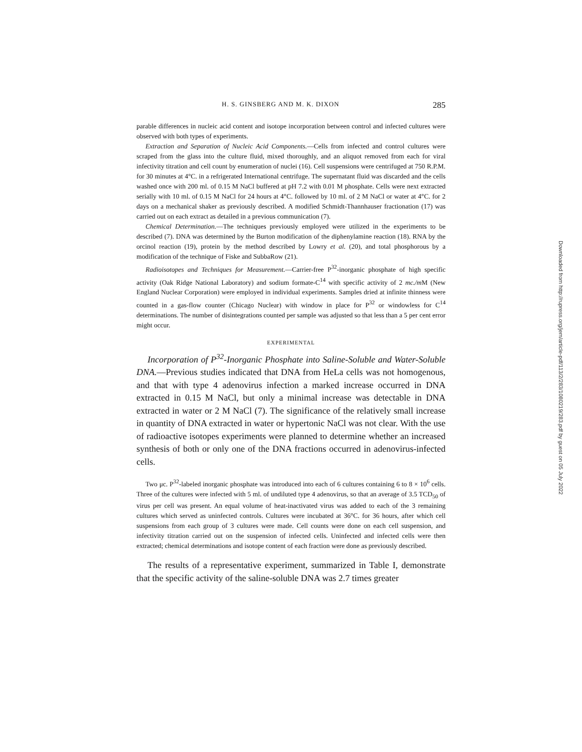H. S. GINSBERG AND M. K. DIXON 285
parable differences in nucleic acid content and isotope incorporation between control and infected cultures were observed with both types of experiments.
Extraction and Separation of Nucleic Acid Components.—Cells from infected and control cultures were scraped from the glass into the culture fluid, mixed thoroughly, and an aliquot removed from each for viral infectivity titration and cell count by enumeration of nuclei (16). Cell suspensions were centrifuged at 750 R.P.M. for 30 minutes at 4°C. in a refrigerated International centrifuge. The supernatant fluid was discarded and the cells washed once with 200 ml. of 0.15 M NaCl buffered at pH 7.2 with 0.01 M phosphate. Cells were next extracted serially with 10 ml. of 0.15 M NaCl for 24 hours at 4°C. followed by 10 ml. of 2 M NaCl or water at 4°C. for 2 days on a mechanical shaker as previously described. A modified Schmidt-Thannhauser fractionation (17) was carried out on each extract as detailed in a previous communication (7).
Chemical Determination.—The techniques previously employed were utilized in the experiments to be described (7). DNA was determined by the Burton modification of the diphenylamine reaction (18). RNA by the orcinol reaction (19), protein by the method described by Lowry et al. (20), and total phosphorous by a modification of the technique of Fiske and SubbaRow (21).
Radioisotopes and Techniques for Measurement.—Carrier-free P<sup>32</sup>-inorganic phosphate of high specific activity (Oak Ridge National Laboratory) and sodium formate-C<sup>14</sup> with specific activity of 2 mc./m M (New England Nuclear Corporation) were employed in individual experiments. Samples dried at infinite thinness were counted in a gas-flow counter (Chicago Nuclear) with window in place for P<sup>32</sup> or windowless for C<sup>14</sup> determinations. The number of disintegrations counted per sample was adjusted so that less than a 5 per cent error might occur.
EXPERIMENTAL
Incorporation of P<sup>32</sup>-Inorganic Phosphate into Saline-Soluble and Water-Soluble DNA.—Previous studies indicated that DNA from HeLa cells was not homogenous, and that with type 4 adenovirus infection a marked increase occurred in DNA extracted in 0.15 M NaCl, but only a minimal increase was detectable in DNA extracted in water or 2 M NaCl (7). The significance of the relatively small increase in quantity of DNA extracted in water or hypertonic NaCl was not clear. With the use of radioactive isotopes experiments were planned to determine whether an increased synthesis of both or only one of the DNA fractions occurred in adenovirus-infected cells.
Two μc. P<sup>32</sup>-labeled inorganic phosphate was introduced into each of 6 cultures containing 6 to 8 × 10<sup>6</sup> cells. Three of the cultures were infected with 5 ml. of undiluted type 4 adenovirus, so that an average of 3.5 TCD<sub>50</sub> of virus per cell was present. An equal volume of heat-inactivated virus was added to each of the 3 remaining cultures which served as uninfected controls. Cultures were incubated at 36°C. for 36 hours, after which cell suspensions from each group of 3 cultures were made. Cell counts were done on each cell suspension, and infectivity titration carried out on the suspension of infected cells. Uninfected and infected cells were then extracted; chemical determinations and isotope content of each fraction were done as previously described.
The results of a representative experiment, summarized in Table I, demonstrate that the specific activity of the saline-soluble DNA was 2.7 times greater
Downloaded from http://rupress.org/jem/article-pdf/113/2/283/1080219/283.pdf by guest on 05 July 2022